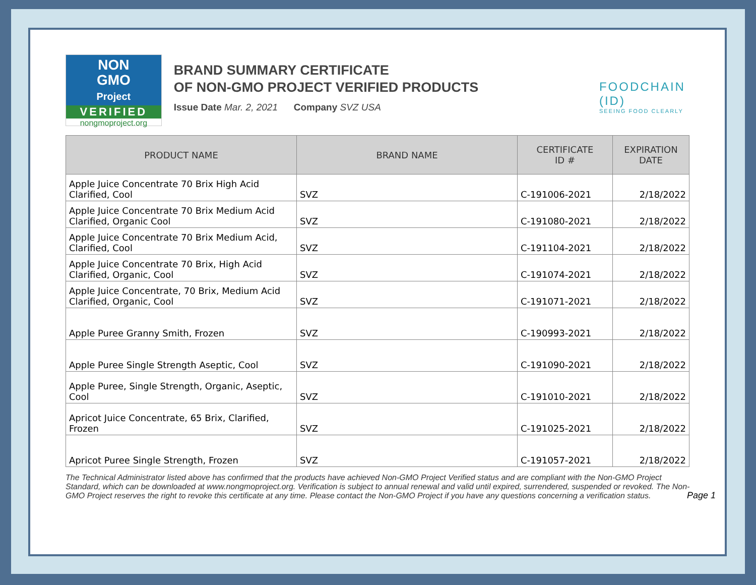NON
GMO
Project
VERIFIED
nongmoproject.org
BRAND SUMMARY CERTIFICATE
OF NON-GMO PROJECT VERIFIED PRODUCTS
Issue Date Mar. 2, 2021 Company SVZ USA
FOODCHAIN (ID)
SEEING FOOD CLEARLY
| PRODUCT NAME | BRAND NAME | CERTIFICATE ID # | EXPIRATION DATE |
| --- | --- | --- | --- |
| Apple Juice Concentrate 70 Brix High Acid Clarified, Cool | SVZ | C-191006-2021 | 2/18/2022 |
| Apple Juice Concentrate 70 Brix Medium Acid Clarified, Organic Cool | SVZ | C-191080-2021 | 2/18/2022 |
| Apple Juice Concentrate 70 Brix Medium Acid, Clarified, Cool | SVZ | C-191104-2021 | 2/18/2022 |
| Apple Juice Concentrate 70 Brix, High Acid Clarified, Organic, Cool | SVZ | C-191074-2021 | 2/18/2022 |
| Apple Juice Concentrate, 70 Brix, Medium Acid Clarified, Organic, Cool | SVZ | C-191071-2021 | 2/18/2022 |
| Apple Puree Granny Smith, Frozen | SVZ | C-190993-2021 | 2/18/2022 |
| Apple Puree Single Strength Aseptic, Cool | SVZ | C-191090-2021 | 2/18/2022 |
| Apple Puree, Single Strength, Organic, Aseptic, Cool | SVZ | C-191010-2021 | 2/18/2022 |
| Apricot Juice Concentrate, 65 Brix, Clarified, Frozen | SVZ | C-191025-2021 | 2/18/2022 |
| Apricot Puree Single Strength, Frozen | SVZ | C-191057-2021 | 2/18/2022 |
The Technical Administrator listed above has confirmed that the products have achieved Non-GMO Project Verified status and are compliant with the Non-GMO Project Standard, which can be downloaded at www.nongmoproject.org. Verification is subject to annual renewal and valid until expired, surrendered, suspended or revoked. The Non-GMO Project reserves the right to revoke this certificate at any time. Please contact the Non-GMO Project if you have any questions concerning a verification status.
Page 1